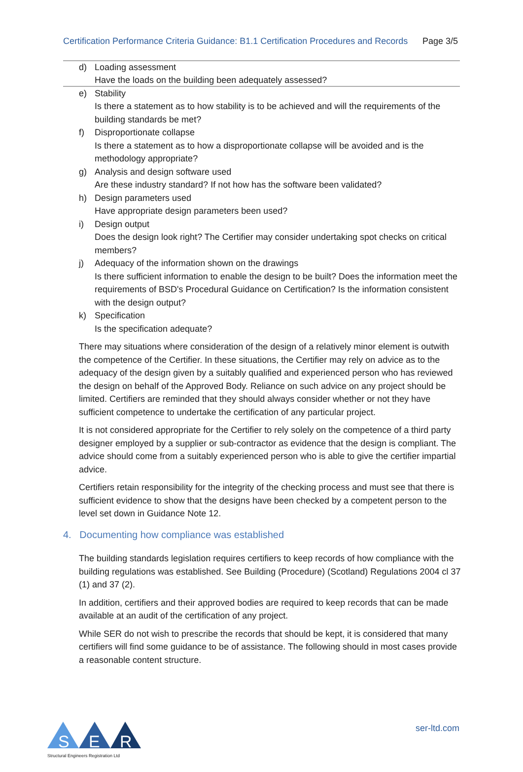Certification Performance Criteria Guidance: B1.1 Certification Procedures and Records Page 3/5
d) Loading assessment
Have the loads on the building been adequately assessed?
e) Stability
Is there a statement as to how stability is to be achieved and will the requirements of the building standards be met?
f) Disproportionate collapse
Is there a statement as to how a disproportionate collapse will be avoided and is the methodology appropriate?
g) Analysis and design software used
Are these industry standard? If not how has the software been validated?
h) Design parameters used
Have appropriate design parameters been used?
i) Design output
Does the design look right? The Certifier may consider undertaking spot checks on critical members?
j) Adequacy of the information shown on the drawings
Is there sufficient information to enable the design to be built? Does the information meet the requirements of BSD's Procedural Guidance on Certification? Is the information consistent with the design output?
k) Specification
Is the specification adequate?
There may situations where consideration of the design of a relatively minor element is outwith the competence of the Certifier. In these situations, the Certifier may rely on advice as to the adequacy of the design given by a suitably qualified and experienced person who has reviewed the design on behalf of the Approved Body. Reliance on such advice on any project should be limited. Certifiers are reminded that they should always consider whether or not they have sufficient competence to undertake the certification of any particular project.
It is not considered appropriate for the Certifier to rely solely on the competence of a third party designer employed by a supplier or sub-contractor as evidence that the design is compliant. The advice should come from a suitably experienced person who is able to give the certifier impartial advice.
Certifiers retain responsibility for the integrity of the checking process and must see that there is sufficient evidence to show that the designs have been checked by a competent person to the level set down in Guidance Note 12.
4. Documenting how compliance was established
The building standards legislation requires certifiers to keep records of how compliance with the building regulations was established. See Building (Procedure) (Scotland) Regulations 2004 cl 37 (1) and 37 (2).
In addition, certifiers and their approved bodies are required to keep records that can be made available at an audit of the certification of any project.
While SER do not wish to prescribe the records that should be kept, it is considered that many certifiers will find some guidance to be of assistance. The following should in most cases provide a reasonable content structure.
S
E
R
Structural Engineers Registration Ltd
ser-ltd.com